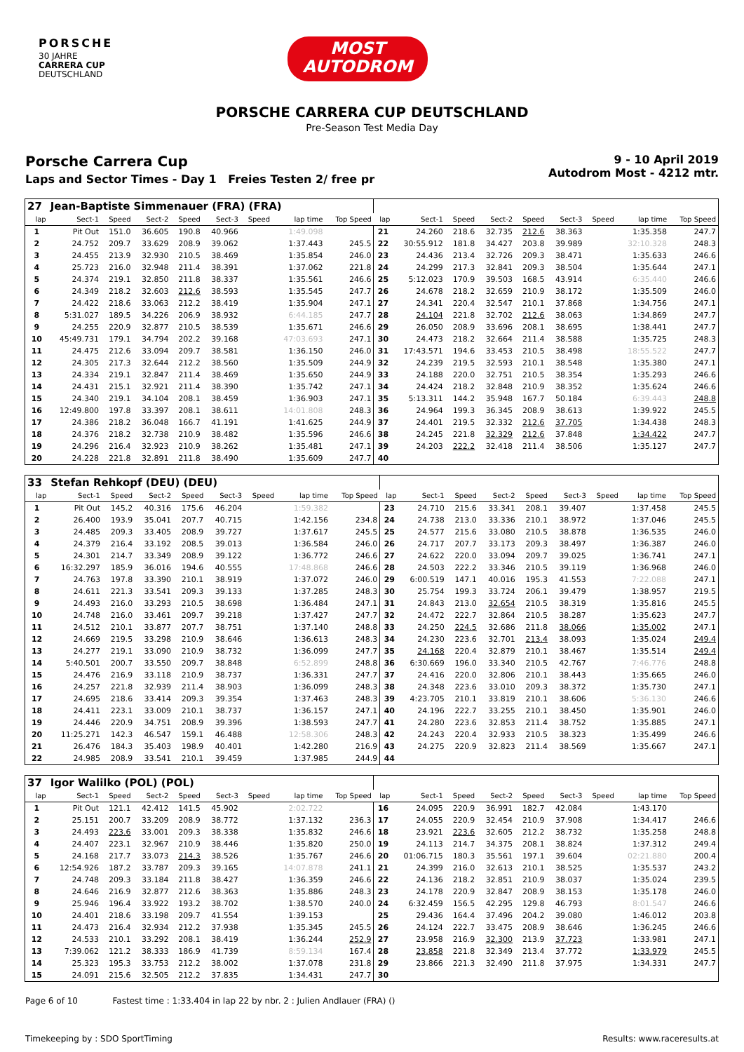PORSCHE
30 JAHRE
CARRERA CUP
DEUTSCHLAND
MOST
AUTODROM
PORSCHE CARRERA CUP DEUTSCHLAND
Pre-Season Test Media Day
Porsche Carrera Cup
Laps and Sector Times - Day 1 Freies Testen 2/ free pr
9 - 10 April 2019
Autodrom Most - 4212 mtr.
| 27 | Jean-Baptiste Simmenauer (FRA) (FRA) | | | | | | | | | | | | | | | | |
| lap | Sect-1 | Speed | Sect-2 | Speed | Sect-3 | Speed | lap time | Top Speed | lap | Sect-1 | Speed | Sect-2 | Speed | Sect-3 | Speed | lap time | Top Speed |
| 1 | Pit Out | 151.0 | 36.605 | 190.8 | 40.966 | | 1:49.098 | | 21 | 24.260 | 218.6 | 32.735 | 212.6 | 38.363 | | 1:35.358 | 247.7 |
| 2 | 24.752 | 209.7 | 33.629 | 208.9 | 39.062 | | 1:37.443 | 245.5 | 22 | 30:55.912 | 181.8 | 34.427 | 203.8 | 39.989 | | 32:10.328 | 248.3 |
| 3 | 24.455 | 213.9 | 32.930 | 210.5 | 38.469 | | 1:35.854 | 246.0 | 23 | 24.436 | 213.4 | 32.726 | 209.3 | 38.471 | | 1:35.633 | 246.6 |
| 4 | 25.723 | 216.0 | 32.948 | 211.4 | 38.391 | | 1:37.062 | 221.8 | 24 | 24.299 | 217.3 | 32.841 | 209.3 | 38.504 | | 1:35.644 | 247.1 |
| 5 | 24.374 | 219.1 | 32.850 | 211.8 | 38.337 | | 1:35.561 | 246.6 | 25 | 5:12.023 | 170.9 | 39.503 | 168.5 | 43.914 | | 6:35.440 | 246.6 |
| 6 | 24.349 | 218.2 | 32.603 | 212.6 | 38.593 | | 1:35.545 | 247.7 | 26 | 24.678 | 218.2 | 32.659 | 210.9 | 38.172 | | 1:35.509 | 246.0 |
| 7 | 24.422 | 218.6 | 33.063 | 212.2 | 38.419 | | 1:35.904 | 247.1 | 27 | 24.341 | 220.4 | 32.547 | 210.1 | 37.868 | | 1:34.756 | 247.1 |
| 8 | 5:31.027 | 189.5 | 34.226 | 206.9 | 38.932 | | 6:44.185 | 247.7 | 28 | 24.104 | 221.8 | 32.702 | 212.6 | 38.063 | | 1:34.869 | 247.7 |
| 9 | 24.255 | 220.9 | 32.877 | 210.5 | 38.539 | | 1:35.671 | 246.6 | 29 | 26.050 | 208.9 | 33.696 | 208.1 | 38.695 | | 1:38.441 | 247.7 |
| 10 | 45:49.731 | 179.1 | 34.794 | 202.2 | 39.168 | | 47:03.693 | 247.1 | 30 | 24.473 | 218.2 | 32.664 | 211.4 | 38.588 | | 1:35.725 | 248.3 |
| 11 | 24.475 | 212.6 | 33.094 | 209.7 | 38.581 | | 1:36.150 | 246.0 | 31 | 17:43.571 | 194.6 | 33.453 | 210.5 | 38.498 | | 18:55.522 | 247.7 |
| 12 | 24.305 | 217.3 | 32.644 | 212.2 | 38.560 | | 1:35.509 | 244.9 | 32 | 24.239 | 219.5 | 32.593 | 210.1 | 38.548 | | 1:35.380 | 247.1 |
| 13 | 24.334 | 219.1 | 32.847 | 211.4 | 38.469 | | 1:35.650 | 244.9 | 33 | 24.188 | 220.0 | 32.751 | 210.5 | 38.354 | | 1:35.293 | 246.6 |
| 14 | 24.431 | 215.1 | 32.921 | 211.4 | 38.390 | | 1:35.742 | 247.1 | 34 | 24.424 | 218.2 | 32.848 | 210.9 | 38.352 | | 1:35.624 | 246.6 |
| 15 | 24.340 | 219.1 | 34.104 | 208.1 | 38.459 | | 1:36.903 | 247.1 | 35 | 5:13.311 | 144.2 | 35.948 | 167.7 | 50.184 | | 6:39.443 | 248.8 |
| 16 | 12:49.800 | 197.8 | 33.397 | 208.1 | 38.611 | | 14:01.808 | 248.3 | 36 | 24.964 | 199.3 | 36.345 | 208.9 | 38.613 | | 1:39.922 | 245.5 |
| 17 | 24.386 | 218.2 | 36.048 | 166.7 | 41.191 | | 1:41.625 | 244.9 | 37 | 24.401 | 219.5 | 32.332 | 212.6 | 37.705 | | 1:34.438 | 248.3 |
| 18 | 24.376 | 218.2 | 32.738 | 210.9 | 38.482 | | 1:35.596 | 246.6 | 38 | 24.245 | 221.8 | 32.329 | 212.6 | 37.848 | | 1:34.422 | 247.7 |
| 19 | 24.296 | 216.4 | 32.923 | 210.9 | 38.262 | | 1:35.481 | 247.1 | 39 | 24.203 | 222.2 | 32.418 | 211.4 | 38.506 | | 1:35.127 | 247.7 |
| 20 | 24.228 | 221.8 | 32.891 | 211.8 | 38.490 | | 1:35.609 | 247.7 | 40 | | | | | | | | |
| 33 | Stefan Rehkopf (DEU) (DEU) | | | | | | | | | | | | | | | | |
| lap | Sect-1 | Speed | Sect-2 | Speed | Sect-3 | Speed | lap time | Top Speed | lap | Sect-1 | Speed | Sect-2 | Speed | Sect-3 | Speed | lap time | Top Speed |
| 1 | Pit Out | 145.2 | 40.316 | 175.6 | 46.204 | | 1:59.382 | | 23 | 24.710 | 215.6 | 33.341 | 208.1 | 39.407 | | 1:37.458 | 245.5 |
| 2 | 26.400 | 193.9 | 35.041 | 207.7 | 40.715 | | 1:42.156 | 234.8 | 24 | 24.738 | 213.0 | 33.336 | 210.1 | 38.972 | | 1:37.046 | 245.5 |
| 3 | 24.485 | 209.3 | 33.405 | 208.9 | 39.727 | | 1:37.617 | 245.5 | 25 | 24.577 | 215.6 | 33.080 | 210.5 | 38.878 | | 1:36.535 | 246.0 |
| 4 | 24.379 | 216.4 | 33.192 | 208.5 | 39.013 | | 1:36.584 | 246.0 | 26 | 24.717 | 207.7 | 33.173 | 209.3 | 38.497 | | 1:36.387 | 246.0 |
| 5 | 24.301 | 214.7 | 33.349 | 208.9 | 39.122 | | 1:36.772 | 246.6 | 27 | 24.622 | 220.0 | 33.094 | 209.7 | 39.025 | | 1:36.741 | 247.1 |
| 6 | 16:32.297 | 185.9 | 36.016 | 194.6 | 40.555 | | 17:48.868 | 246.6 | 28 | 24.503 | 222.2 | 33.346 | 210.5 | 39.119 | | 1:36.968 | 246.0 |
| 7 | 24.763 | 197.8 | 33.390 | 210.1 | 38.919 | | 1:37.072 | 246.0 | 29 | 6:00.519 | 147.1 | 40.016 | 195.3 | 41.553 | | 7:22.088 | 247.1 |
| 8 | 24.611 | 221.3 | 33.541 | 209.3 | 39.133 | | 1:37.285 | 248.3 | 30 | 25.754 | 199.3 | 33.724 | 206.1 | 39.479 | | 1:38.957 | 219.5 |
| 9 | 24.493 | 216.0 | 33.293 | 210.5 | 38.698 | | 1:36.484 | 247.1 | 31 | 24.843 | 213.0 | 32.654 | 210.5 | 38.319 | | 1:35.816 | 245.5 |
| 10 | 24.748 | 216.0 | 33.461 | 209.7 | 39.218 | | 1:37.427 | 247.7 | 32 | 24.472 | 222.7 | 32.864 | 210.5 | 38.287 | | 1:35.623 | 247.7 |
| 11 | 24.512 | 210.1 | 33.877 | 207.7 | 38.751 | | 1:37.140 | 248.8 | 33 | 24.250 | 224.5 | 32.686 | 211.8 | 38.066 | | 1:35.002 | 247.1 |
| 12 | 24.669 | 219.5 | 33.298 | 210.9 | 38.646 | | 1:36.613 | 248.3 | 34 | 24.230 | 223.6 | 32.701 | 213.4 | 38.093 | | 1:35.024 | 249.4 |
| 13 | 24.277 | 219.1 | 33.090 | 210.9 | 38.732 | | 1:36.099 | 247.7 | 35 | 24.168 | 220.4 | 32.879 | 210.1 | 38.467 | | 1:35.514 | 249.4 |
| 14 | 5:40.501 | 200.7 | 33.550 | 209.7 | 38.848 | | 6:52.899 | 248.8 | 36 | 6:30.669 | 196.0 | 33.340 | 210.5 | 42.767 | | 7:46.776 | 248.8 |
| 15 | 24.476 | 216.9 | 33.118 | 210.9 | 38.737 | | 1:36.331 | 247.7 | 37 | 24.416 | 220.0 | 32.806 | 210.1 | 38.443 | | 1:35.665 | 246.0 |
| 16 | 24.257 | 221.8 | 32.939 | 211.4 | 38.903 | | 1:36.099 | 248.3 | 38 | 24.348 | 223.6 | 33.010 | 209.3 | 38.372 | | 1:35.730 | 247.1 |
| 17 | 24.695 | 218.6 | 33.414 | 209.3 | 39.354 | | 1:37.463 | 248.3 | 39 | 4:23.705 | 210.1 | 33.819 | 210.1 | 38.606 | | 5:36.130 | 246.6 |
| 18 | 24.411 | 223.1 | 33.009 | 210.1 | 38.737 | | 1:36.157 | 247.1 | 40 | 24.196 | 222.7 | 33.255 | 210.1 | 38.450 | | 1:35.901 | 246.0 |
| 19 | 24.446 | 220.9 | 34.751 | 208.9 | 39.396 | | 1:38.593 | 247.7 | 41 | 24.280 | 223.6 | 32.853 | 211.4 | 38.752 | | 1:35.885 | 247.1 |
| 20 | 11:25.271 | 142.3 | 46.547 | 159.1 | 46.488 | | 12:58.306 | 248.3 | 42 | 24.243 | 220.4 | 32.933 | 210.5 | 38.323 | | 1:35.499 | 246.6 |
| 21 | 26.476 | 184.3 | 35.403 | 198.9 | 40.401 | | 1:42.280 | 216.9 | 43 | 24.275 | 220.9 | 32.823 | 211.4 | 38.569 | | 1:35.667 | 247.1 |
| 22 | 24.985 | 208.9 | 33.541 | 210.1 | 39.459 | | 1:37.985 | 244.9 | 44 | | | | | | | | |
| 37 | Igor Walilko (POL) (POL) | | | | | | | | | | | | | | | | |
| lap | Sect-1 | Speed | Sect-2 | Speed | Sect-3 | Speed | lap time | Top Speed | lap | Sect-1 | Speed | Sect-2 | Speed | Sect-3 | Speed | lap time | Top Speed |
| 1 | Pit Out | 121.1 | 42.412 | 141.5 | 45.902 | | 2:02.722 | | 16 | 24.095 | 220.9 | 36.991 | 182.7 | 42.084 | | 1:43.170 | |
| 2 | 25.151 | 200.7 | 33.209 | 208.9 | 38.772 | | 1:37.132 | 236.3 | 17 | 24.055 | 220.9 | 32.454 | 210.9 | 37.908 | | 1:34.417 | 246.6 |
| 3 | 24.493 | 223.6 | 33.001 | 209.3 | 38.338 | | 1:35.832 | 246.6 | 18 | 23.921 | 223.6 | 32.605 | 212.2 | 38.732 | | 1:35.258 | 248.8 |
| 4 | 24.407 | 223.1 | 32.967 | 210.9 | 38.446 | | 1:35.820 | 250.0 | 19 | 24.113 | 214.7 | 34.375 | 208.1 | 38.824 | | 1:37.312 | 249.4 |
| 5 | 24.168 | 217.7 | 33.073 | 214.3 | 38.526 | | 1:35.767 | 246.6 | 20 | 01:06.715 | 180.3 | 35.561 | 197.1 | 39.604 | | 02:21.880 | 200.4 |
| 6 | 12:54.926 | 187.2 | 33.787 | 209.3 | 39.165 | | 14:07.878 | 241.1 | 21 | 24.399 | 216.0 | 32.613 | 210.1 | 38.525 | | 1:35.537 | 243.2 |
| 7 | 24.748 | 209.3 | 33.184 | 211.8 | 38.427 | | 1:36.359 | 246.6 | 22 | 24.136 | 218.2 | 32.851 | 210.9 | 38.037 | | 1:35.024 | 239.5 |
| 8 | 24.646 | 216.9 | 32.877 | 212.6 | 38.363 | | 1:35.886 | 248.3 | 23 | 24.178 | 220.9 | 32.847 | 208.9 | 38.153 | | 1:35.178 | 246.0 |
| 9 | 25.946 | 196.4 | 33.922 | 193.2 | 38.702 | | 1:38.570 | 240.0 | 24 | 6:32.459 | 156.5 | 42.295 | 129.8 | 46.793 | | 8:01.547 | 246.6 |
| 10 | 24.401 | 218.6 | 33.198 | 209.7 | 41.554 | | 1:39.153 | | 25 | 29.436 | 164.4 | 37.496 | 204.2 | 39.080 | | 1:46.012 | 203.8 |
| 11 | 24.473 | 216.4 | 32.934 | 212.2 | 37.938 | | 1:35.345 | 245.5 | 26 | 24.124 | 222.7 | 33.475 | 208.9 | 38.646 | | 1:36.245 | 246.6 |
| 12 | 24.533 | 210.1 | 33.292 | 208.1 | 38.419 | | 1:36.244 | 252.9 | 27 | 23.958 | 216.9 | 32.300 | 213.9 | 37.723 | | 1:33.981 | 247.1 |
| 13 | 7:39.062 | 121.2 | 38.333 | 186.9 | 41.739 | | 8:59.134 | 167.4 | 28 | 23.858 | 221.8 | 32.349 | 213.4 | 37.772 | | 1:33.979 | 245.5 |
| 14 | 25.323 | 195.3 | 33.753 | 212.2 | 38.002 | | 1:37.078 | 231.8 | 29 | 23.866 | 221.3 | 32.490 | 211.8 | 37.975 | | 1:34.331 | 247.7 |
| 15 | 24.091 | 215.6 | 32.505 | 212.2 | 37.835 | | 1:34.431 | 247.7 | 30 | | | | | | | | |
Page 6 of 10 Fastest time : 1:33.404 in lap 22 by nbr. 2 : Julien Andlauer (FRA) ()
Timekeeping by : SDO SportTiming Results: www.raceresults.at